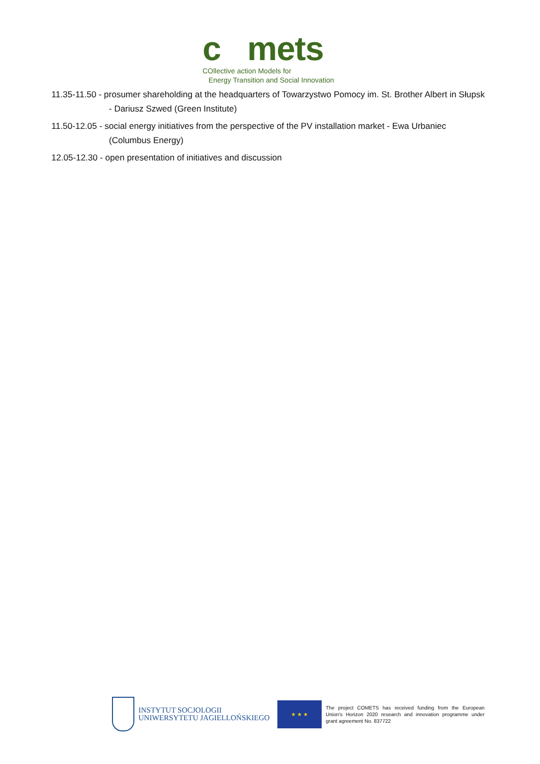c mets
COllective action Models for
Energy Transition and Social Innovation
11.35-11.50 - prosumer shareholding at the headquarters of Towarzystwo Pomocy im. St. Brother Albert in Słupsk - Dariusz Szwed (Green Institute)
11.50-12.05 - social energy initiatives from the perspective of the PV installation market - Ewa Urbaniec (Columbus Energy)
12.05-12.30 - open presentation of initiatives and discussion
INSTYTUT SOCJOLOGII
UNIWERSYTETU JAGIELLOŃSKIEGO
★ ★ ★
The project COMETS has received funding from the European Union's Horizon 2020 research and innovation programme under grant agreement No. 837722